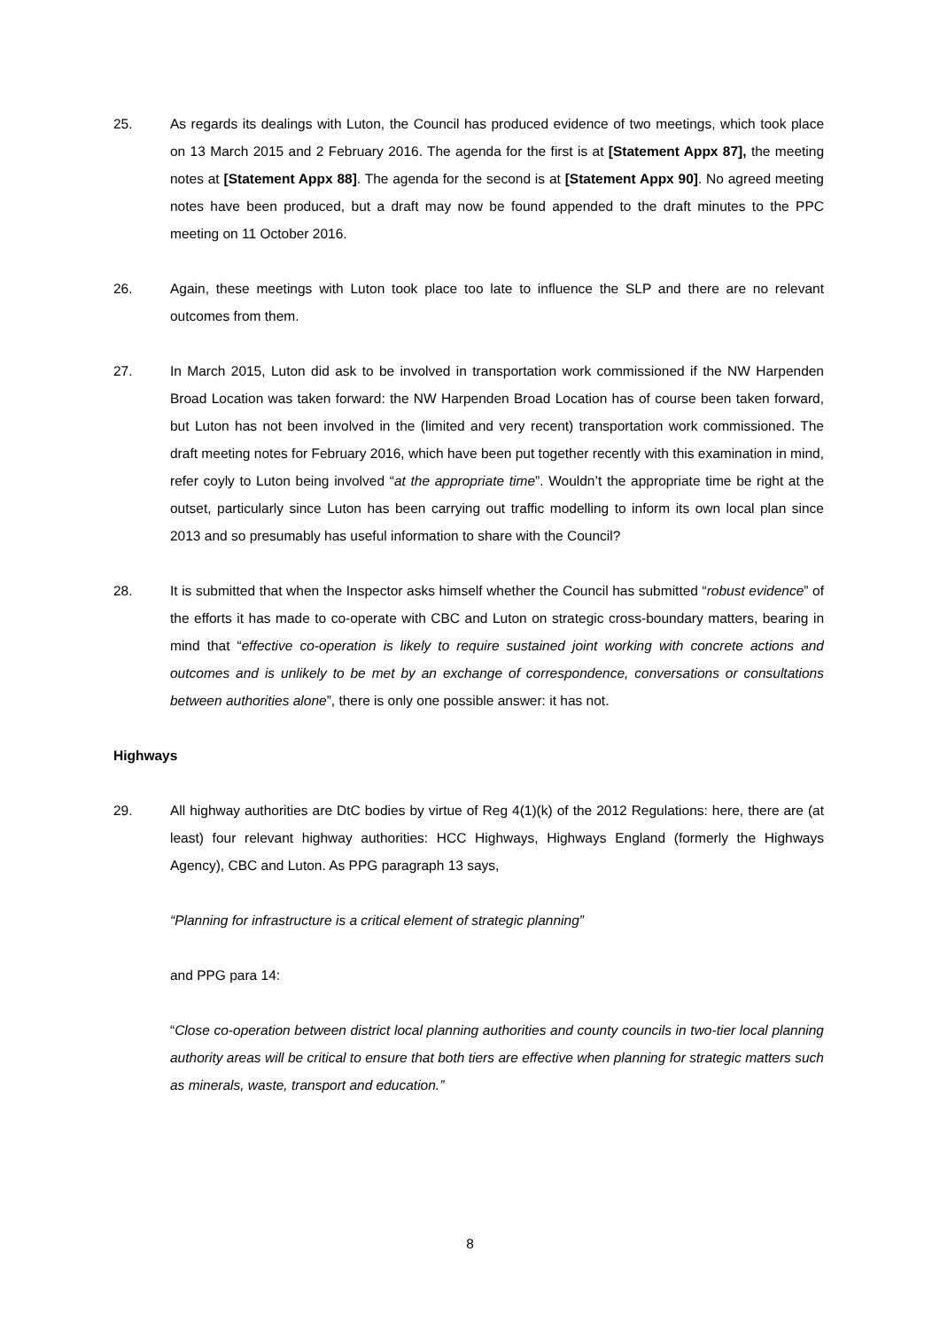25. As regards its dealings with Luton, the Council has produced evidence of two meetings, which took place on 13 March 2015 and 2 February 2016. The agenda for the first is at [Statement Appx 87], the meeting notes at [Statement Appx 88]. The agenda for the second is at [Statement Appx 90]. No agreed meeting notes have been produced, but a draft may now be found appended to the draft minutes to the PPC meeting on 11 October 2016.
26. Again, these meetings with Luton took place too late to influence the SLP and there are no relevant outcomes from them.
27. In March 2015, Luton did ask to be involved in transportation work commissioned if the NW Harpenden Broad Location was taken forward: the NW Harpenden Broad Location has of course been taken forward, but Luton has not been involved in the (limited and very recent) transportation work commissioned. The draft meeting notes for February 2016, which have been put together recently with this examination in mind, refer coyly to Luton being involved “at the appropriate time”. Wouldn’t the appropriate time be right at the outset, particularly since Luton has been carrying out traffic modelling to inform its own local plan since 2013 and so presumably has useful information to share with the Council?
28. It is submitted that when the Inspector asks himself whether the Council has submitted “robust evidence” of the efforts it has made to co-operate with CBC and Luton on strategic cross-boundary matters, bearing in mind that “effective co-operation is likely to require sustained joint working with concrete actions and outcomes and is unlikely to be met by an exchange of correspondence, conversations or consultations between authorities alone”, there is only one possible answer: it has not.
Highways
29. All highway authorities are DtC bodies by virtue of Reg 4(1)(k) of the 2012 Regulations: here, there are (at least) four relevant highway authorities: HCC Highways, Highways England (formerly the Highways Agency), CBC and Luton. As PPG paragraph 13 says,
“Planning for infrastructure is a critical element of strategic planning”
and PPG para 14:
“Close co-operation between district local planning authorities and county councils in two-tier local planning authority areas will be critical to ensure that both tiers are effective when planning for strategic matters such as minerals, waste, transport and education.”
8